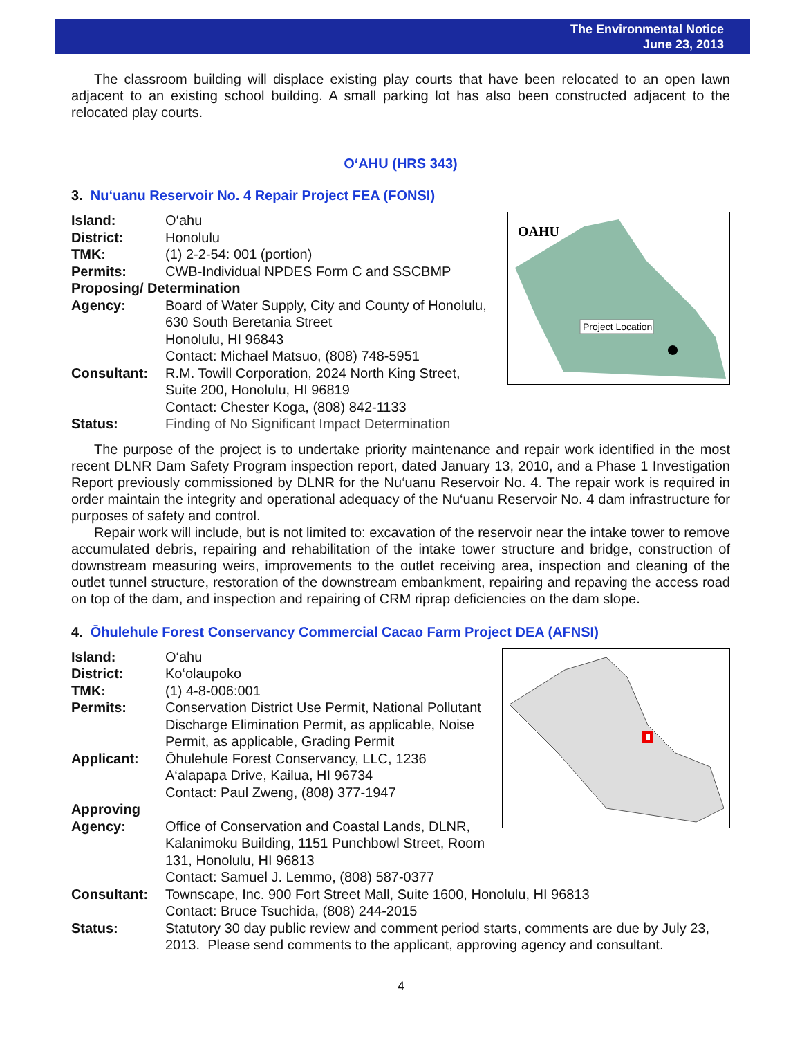The Environmental Notice
June 23, 2013
The classroom building will displace existing play courts that have been relocated to an open lawn adjacent to an existing school building. A small parking lot has also been constructed adjacent to the relocated play courts.
O‘AHU (HRS 343)
3. Nu‘uanu Reservoir No. 4 Repair Project FEA (FONSI)
OAHU
Project Location
Island: O‘ahu
District: Honolulu
TMK: (1) 2-2-54: 001 (portion)
Permits: CWB-Individual NPDES Form C and SSCBMP
Proposing/ Determination
Agency: Board of Water Supply, City and County of Honolulu,
630 South Beretania Street
Honolulu, HI 96843
Contact: Michael Matsuo, (808) 748-5951
Consultant: R.M. Towill Corporation, 2024 North King Street,
Suite 200, Honolulu, HI 96819
Contact: Chester Koga, (808) 842-1133
Status: Finding of No Significant Impact Determination
The purpose of the project is to undertake priority maintenance and repair work identified in the most recent DLNR Dam Safety Program inspection report, dated January 13, 2010, and a Phase 1 Investigation Report previously commissioned by DLNR for the Nu‘uanu Reservoir No. 4. The repair work is required in order maintain the integrity and operational adequacy of the Nu‘uanu Reservoir No. 4 dam infrastructure for purposes of safety and control.
Repair work will include, but is not limited to: excavation of the reservoir near the intake tower to remove accumulated debris, repairing and rehabilitation of the intake tower structure and bridge, construction of downstream measuring weirs, improvements to the outlet receiving area, inspection and cleaning of the outlet tunnel structure, restoration of the downstream embankment, repairing and repaving the access road on top of the dam, and inspection and repairing of CRM riprap deficiencies on the dam slope.
4. Ōhulehule Forest Conservancy Commercial Cacao Farm Project DEA (AFNSI)
Island: O‘ahu
District: Ko‘olaupoko
TMK: (1) 4-8-006:001
Permits: Conservation District Use Permit, National Pollutant
Discharge Elimination Permit, as applicable, Noise
Permit, as applicable, Grading Permit
Applicant: Ōhulehule Forest Conservancy, LLC, 1236
A‘alapapa Drive, Kailua, HI 96734
Contact: Paul Zweng, (808) 377-1947
Approving
Agency: Office of Conservation and Coastal Lands, DLNR,
Kalanimoku Building, 1151 Punchbowl Street, Room 131, Honolulu, HI 96813
Contact: Samuel J. Lemmo, (808) 587-0377
Consultant: Townscape, Inc. 900 Fort Street Mall, Suite 1600, Honolulu, HI 96813
Contact: Bruce Tsuchida, (808) 244-2015
Status: Statutory 30 day public review and comment period starts, comments are due by July 23, 2013. Please send comments to the applicant, approving agency and consultant.
4